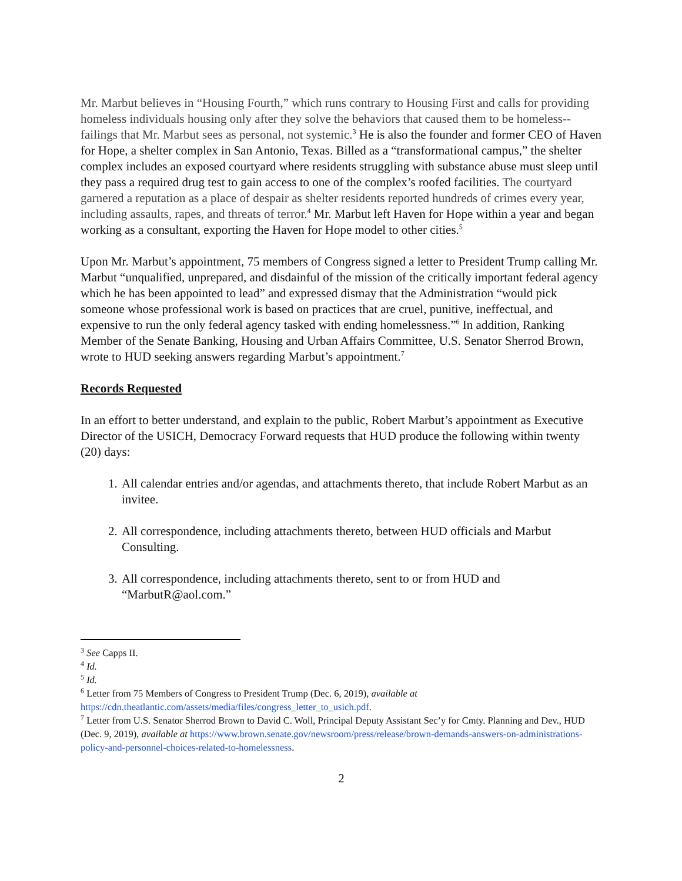Mr. Marbut believes in “Housing Fourth,” which runs contrary to Housing First and calls for providing homeless individuals housing only after they solve the behaviors that caused them to be homeless--failings that Mr. Marbut sees as personal, not systemic.<sup>3</sup> He is also the founder and former CEO of Haven for Hope, a shelter complex in San Antonio, Texas. Billed as a “transformational campus,” the shelter complex includes an exposed courtyard where residents struggling with substance abuse must sleep until they pass a required drug test to gain access to one of the complex’s roofed facilities. The courtyard garnered a reputation as a place of despair as shelter residents reported hundreds of crimes every year, including assaults, rapes, and threats of terror.<sup>4</sup> Mr. Marbut left Haven for Hope within a year and began working as a consultant, exporting the Haven for Hope model to other cities.<sup>5</sup>
Upon Mr. Marbut’s appointment, 75 members of Congress signed a letter to President Trump calling Mr. Marbut “unqualified, unprepared, and disdainful of the mission of the critically important federal agency which he has been appointed to lead” and expressed dismay that the Administration “would pick someone whose professional work is based on practices that are cruel, punitive, ineffectual, and expensive to run the only federal agency tasked with ending homelessness.”<sup>6</sup> In addition, Ranking Member of the Senate Banking, Housing and Urban Affairs Committee, U.S. Senator Sherrod Brown, wrote to HUD seeking answers regarding Marbut’s appointment.<sup>7</sup>
Records Requested
In an effort to better understand, and explain to the public, Robert Marbut’s appointment as Executive Director of the USICH, Democracy Forward requests that HUD produce the following within twenty (20) days:
1. All calendar entries and/or agendas, and attachments thereto, that include Robert Marbut as an invitee.
2. All correspondence, including attachments thereto, between HUD officials and Marbut Consulting.
3. All correspondence, including attachments thereto, sent to or from HUD and “MarbutR@aol.com.”
<sup>3</sup> See Capps II.
<sup>4</sup> Id.
<sup>5</sup> Id.
<sup>6</sup> Letter from 75 Members of Congress to President Trump (Dec. 6, 2019), available at https://cdn.theatlantic.com/assets/media/files/congress_letter_to_usich.pdf.
<sup>7</sup> Letter from U.S. Senator Sherrod Brown to David C. Woll, Principal Deputy Assistant Sec’y for Cmty. Planning and Dev., HUD (Dec. 9, 2019), available at https://www.brown.senate.gov/newsroom/press/release/brown-demands-answers-on-administrations-policy-and-personnel-choices-related-to-homelessness.
2